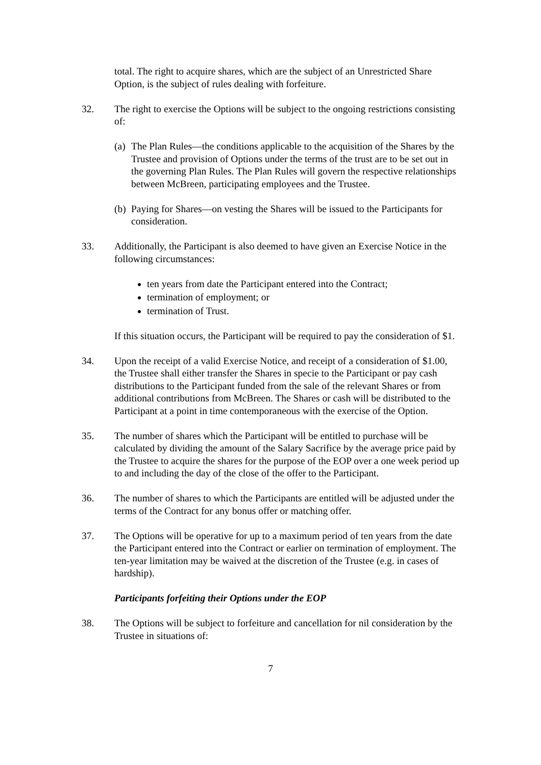total. The right to acquire shares, which are the subject of an Unrestricted Share Option, is the subject of rules dealing with forfeiture.
32. The right to exercise the Options will be subject to the ongoing restrictions consisting of:
(a)
The Plan Rules—the conditions applicable to the acquisition of the Shares by the Trustee and provision of Options under the terms of the trust are to be set out in the governing Plan Rules. The Plan Rules will govern the respective relationships between McBreen, participating employees and the Trustee.
(b)
Paying for Shares—on vesting the Shares will be issued to the Participants for consideration.
33. Additionally, the Participant is also deemed to have given an Exercise Notice in the following circumstances:
ten years from date the Participant entered into the Contract;
termination of employment; or
termination of Trust.
If this situation occurs, the Participant will be required to pay the consideration of $1.
34. Upon the receipt of a valid Exercise Notice, and receipt of a consideration of $1.00, the Trustee shall either transfer the Shares in specie to the Participant or pay cash distributions to the Participant funded from the sale of the relevant Shares or from additional contributions from McBreen. The Shares or cash will be distributed to the Participant at a point in time contemporaneous with the exercise of the Option.
35. The number of shares which the Participant will be entitled to purchase will be calculated by dividing the amount of the Salary Sacrifice by the average price paid by the Trustee to acquire the shares for the purpose of the EOP over a one week period up to and including the day of the close of the offer to the Participant.
36. The number of shares to which the Participants are entitled will be adjusted under the terms of the Contract for any bonus offer or matching offer.
37. The Options will be operative for up to a maximum period of ten years from the date the Participant entered into the Contract or earlier on termination of employment. The ten-year limitation may be waived at the discretion of the Trustee (e.g. in cases of hardship).
Participants forfeiting their Options under the EOP
38. The Options will be subject to forfeiture and cancellation for nil consideration by the Trustee in situations of:
7